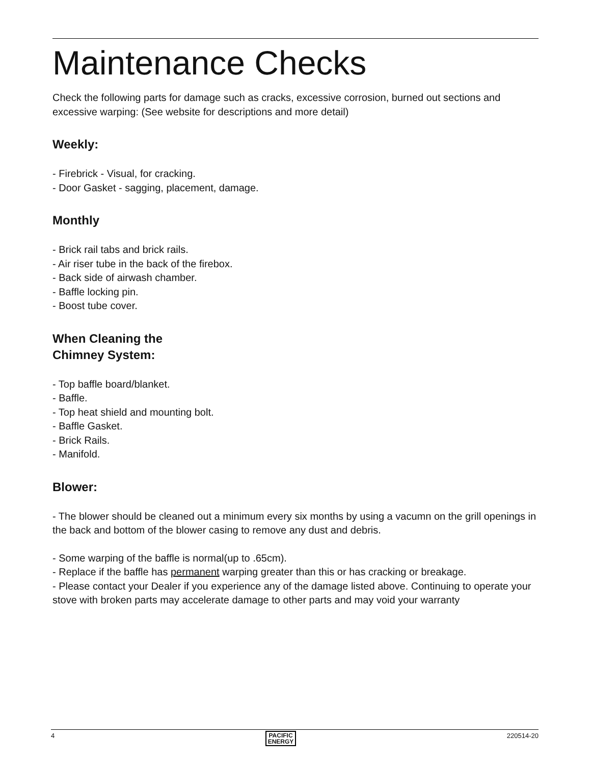Maintenance Checks
Check the following parts for damage such as cracks, excessive corrosion, burned out sections and excessive warping: (See website for descriptions and more detail)
Weekly:
- Firebrick - Visual, for cracking.
- Door Gasket - sagging, placement, damage.
Monthly
- Brick rail tabs and brick rails.
- Air riser tube in the back of the firebox.
- Back side of airwash chamber.
- Baffle locking pin.
- Boost tube cover.
When Cleaning the
Chimney System:
- Top baffle board/blanket.
- Baffle.
- Top heat shield and mounting bolt.
- Baffle Gasket.
- Brick Rails.
- Manifold.
Blower:
- The blower should be cleaned out a minimum every six months by using a vacumn on the grill openings in the back and bottom of the blower casing to remove any dust and debris.
- Some warping of the baffle is normal(up to .65cm).
- Replace if the baffle has permanent warping greater than this or has cracking or breakage.
- Please contact your Dealer if you experience any of the damage listed above. Continuing to operate your stove with broken parts may accelerate damage to other parts and may void your warranty
4 PACIFIC
ENERGY 220514-20